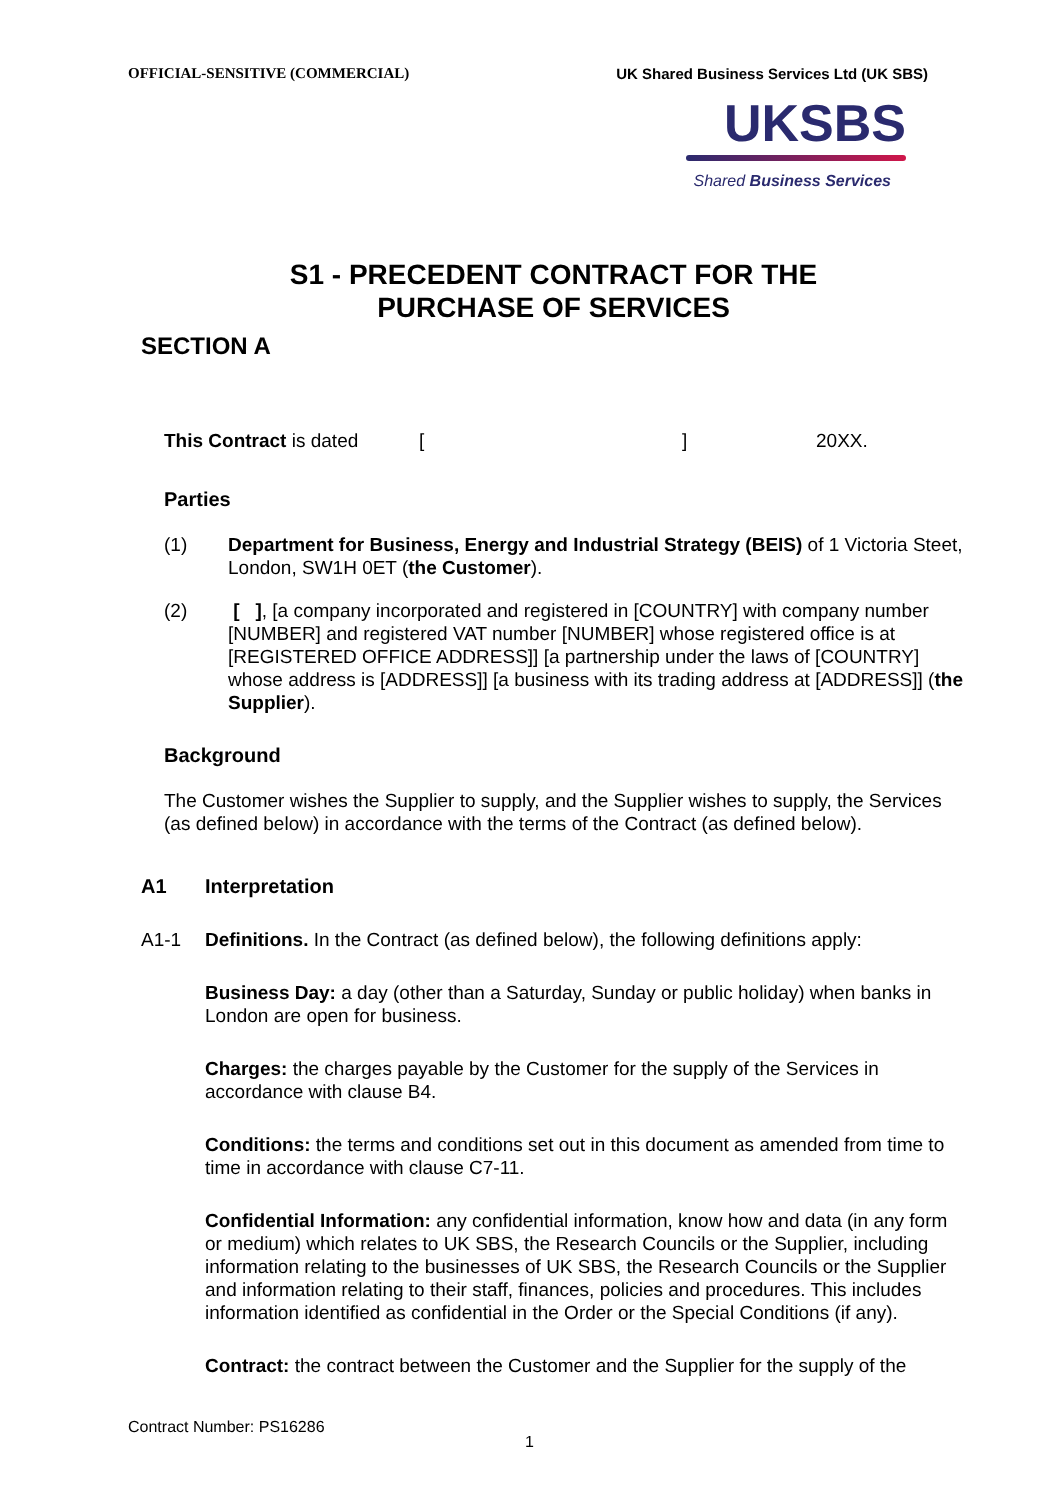OFFICIAL-SENSITIVE (COMMERCIAL) UK Shared Business Services Ltd (UK SBS)
UKSBS
Shared Business Services
S1 - PRECEDENT CONTRACT FOR THE
PURCHASE OF SERVICES
SECTION A
This Contract is dated [] 20XX.
Parties
(1) Department for Business, Energy and Industrial Strategy (BEIS) of 1 Victoria Steet, London, SW1H 0ET (the Customer).
(2) [ ], [a company incorporated and registered in [COUNTRY] with company number [NUMBER] and registered VAT number [NUMBER] whose registered office is at [REGISTERED OFFICE ADDRESS]] [a partnership under the laws of [COUNTRY] whose address is [ADDRESS]] [a business with its trading address at [ADDRESS]] (the Supplier).
Background
The Customer wishes the Supplier to supply, and the Supplier wishes to supply, the Services (as defined below) in accordance with the terms of the Contract (as defined below).
A1 Interpretation
A1-1 Definitions. In the Contract (as defined below), the following definitions apply:
Business Day: a day (other than a Saturday, Sunday or public holiday) when banks in London are open for business.
Charges: the charges payable by the Customer for the supply of the Services in accordance with clause B4.
Conditions: the terms and conditions set out in this document as amended from time to time in accordance with clause C7-11.
Confidential Information: any confidential information, know how and data (in any form or medium) which relates to UK SBS, the Research Councils or the Supplier, including information relating to the businesses of UK SBS, the Research Councils or the Supplier and information relating to their staff, finances, policies and procedures. This includes information identified as confidential in the Order or the Special Conditions (if any).
Contract: the contract between the Customer and the Supplier for the supply of the
Contract Number: PS16286
1